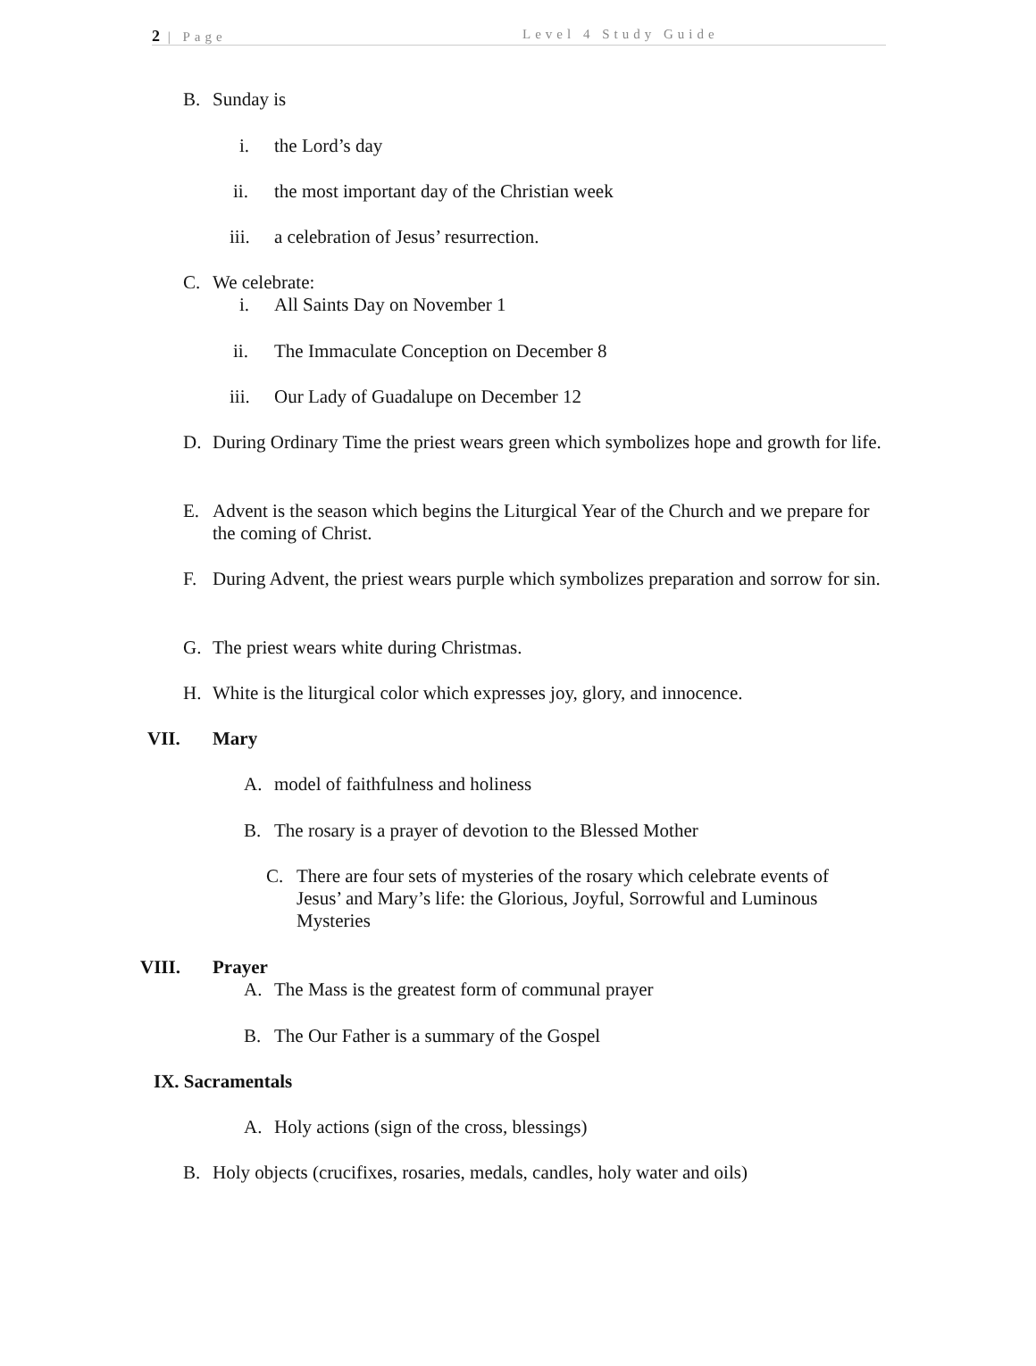2 | Page Level 4 Study Guide
B. Sunday is
i. the Lord’s day
ii.
the most important day of the Christian week
iii.
a celebration of Jesus’ resurrection.
C. We celebrate:
i. All Saints Day on November 1
ii.
The Immaculate Conception on December 8
iii.
Our Lady of Guadalupe on December 12
D.
During Ordinary Time the priest wears green which symbolizes hope and growth for life.
E.
Advent is the season which begins the Liturgical Year of the Church and we prepare for the coming of Christ.
F.
During Advent, the priest wears purple which symbolizes preparation and sorrow for sin.
G.
The priest wears white during Christmas.
H.
White is the liturgical color which expresses joy, glory, and innocence.
VII. Mary
A.
model of faithfulness and holiness
B.
The rosary is a prayer of devotion to the Blessed Mother
C.
There are four sets of mysteries of the rosary which celebrate events of Jesus’ and Mary’s life: the Glorious, Joyful, Sorrowful and Luminous Mysteries
VIII. Prayer
A.
The Mass is the greatest form of communal prayer
B.
The Our Father is a summary of the Gospel
IX. Sacramentals
A.
Holy actions (sign of the cross, blessings)
B.
Holy objects (crucifixes, rosaries, medals, candles, holy water and oils)